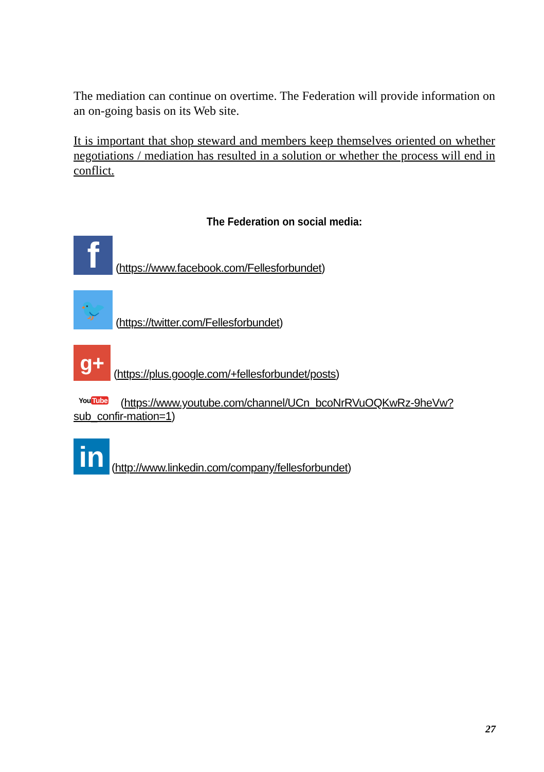The mediation can continue on overtime. The Federation will provide information on an on-going basis on its Web site.
It is important that shop steward and members keep themselves oriented on whether negotiations / mediation has resulted in a solution or whether the process will end in conflict.
The Federation on social media:
f
(https://www.facebook.com/Fellesforbundet)
🐦
(https://twitter.com/Fellesforbundet)
g+
(https://plus.google.com/+fellesforbundet/posts)
YouTube (https://www.youtube.com/channel/UCn_bcoNrRVuOQKwRz-9heVw?sub_confir-mation=1)
in
(http://www.linkedin.com/company/fellesforbundet)
27